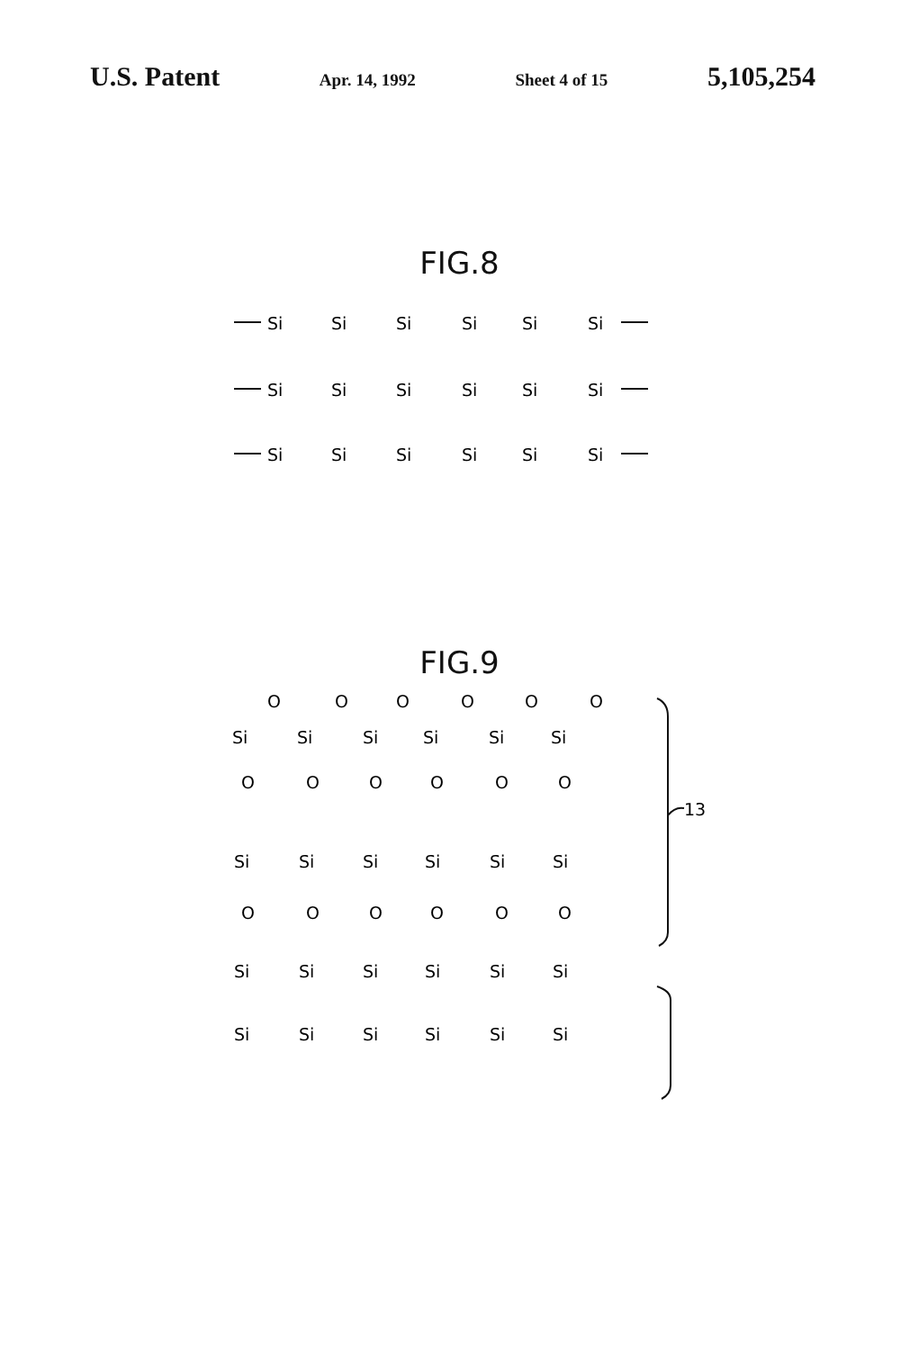U.S. Patent Apr. 14, 1992 Sheet 4 of 15 5,105,254
FIG.8
Si
Si
Si
Si
Si
Si
Si
Si
Si
Si
Si
Si
Si
Si
Si
Si
Si
Si
FIG.9
O
O
O
O
O
O
Si
Si
Si
Si
Si
Si
O
O
O
O
O
O
Si
Si
Si
Si
Si
Si
O
O
O
O
O
O
Si
Si
Si
Si
Si
Si
Si
Si
Si
Si
Si
Si
13